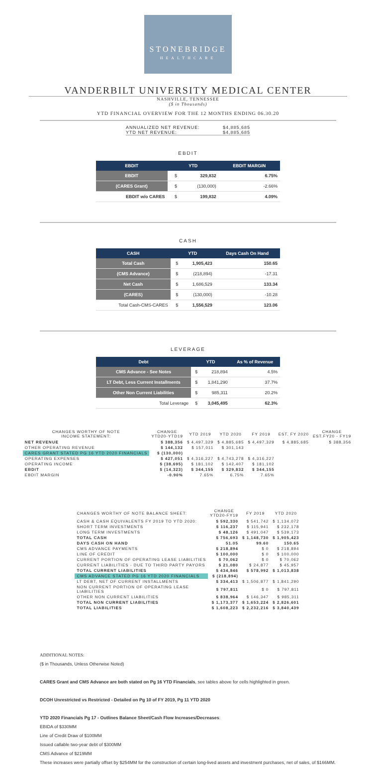STONEBRIDGE
HEALTHCARE
VANDERBILT UNIVERSITY MEDICAL CENTER
NASHVILLE, TENNESSEE
($ in Thousands)
YTD FINANCIAL OVERVIEW FOR THE 12 MONTHS ENDING 06.30.20
ANNUALIZED NET REVENUE: $4,885,685
YTD NET REVENUE: $4,885,685
EBDIT
| EBDIT | YTD | | EBDIT MARGIN |
| --- | --- | --- | --- |
| EBDIT | $ | 329,832 | 6.75% |
| (CARES Grant) | $ | (130,000) | -2.66% |
| EBDIT w/o CARES | $ | 199,832 | 4.09% |
CASH
| CASH | YTD | | Days Cash On Hand |
| --- | --- | --- | --- |
| Total Cash | $ | 1,905,423 | 150.65 |
| (CMS Advance) | $ | (218,894) | -17.31 |
| Net Cash | $ | 1,686,529 | 133.34 |
| (CARES) | $ | (130,000) | -10.28 |
| Total Cash-CMS-CARES | $ | 1,556,529 | 123.06 |
LEVERAGE
| Debt | YTD | | As % of Revenue |
| --- | --- | --- | --- |
| CMS Advance - See Notes | $ | 218,894 | 4.5% |
| LT Debt, Less Current Installments | $ | 1,841,290 | 37.7% |
| Other Non Current Liabilities | $ | 985,311 | 20.2% |
| Total Leverage | $ | 3,045,495 | 62.3% |
| CHANGES WORTHY OF NOTE INCOME STATEMENT: | CHANGE YTD20-YTD19 | YTD 2019 | YTD 2020 | FY 2019 | EST. FY 2020 | CHANGE EST.FY20 - FY19 |
| --- | --- | --- | --- | --- | --- | --- |
| NET REVENUE | $ 388,356 | $ 4,497,329 | $ 4,885,685 | $ 4,497,329 | $ 4,885,685 | $ 388,356 |
| OTHER OPERATING REVENUE | $ 144,132 | $ 157,011 | $ 301,143 | | | |
| CARES GRANT STATED PG 16 YTD 2020 FINANCIALS | $ (130,000) | | | | | |
| OPERATING EXPENSES | $ 427,051 | $ 4,316,227 | $ 4,743,278 | $ 4,316,227 | | |
| OPERATING INCOME | $ (38,695) | $ 181,102 | $ 142,407 | $ 181,102 | | |
| EBDIT | $ (14,323) | $ 344,155 | $ 329,832 | $ 344,155 | | |
| EBDIT MARGIN | -0.90% | 7.65% | 6.75% | 7.65% | | |
| CHANGES WORTHY OF NOTE BALANCE SHEET: | CHANGE YTD20-FY19 | FY 2019 | YTD 2020 |
| --- | --- | --- | --- |
| CASH & CASH EQUIVALENTS FY 2019 TO YTD 2020: | $ 592,330 | $ 541,742 | $ 1,134,072 |
| SHORT TERM INVESTMENTS | $ 116,237 | $ 115,941 | $ 232,178 |
| LONG TERM INVESTMENTS | $ 48,126 | $ 491,047 | $ 539,173 |
| TOTAL CASH | $ 756,693 | $ 1,148,730 | $ 1,905,423 |
| DAYS CASH ON HAND | 51.05 | 99.60 | 150.65 |
| CMS ADVANCE PAYMENTS | $ 218,894 | $ 0 | $ 218,894 |
| LINE OF CREDIT | $ 100,000 | $ 0 | $ 100,000 |
| CURRENT PORTION OF OPERATING LEASE LIABILITIES | $ 70,062 | $ 0 | $ 70,062 |
| CURRENT LIABILITIES - DUE TO THIRD PARTY PAYORS | $ 21,080 | $ 24,877 | $ 45,957 |
| TOTAL CURRENT LIABILITIES | $ 434,846 | $ 578,992 | $ 1,013,838 |
| CMS ADVANCE STATED PG 16 YTD 2020 FINANCIALS | $ (218,894) | | |
| LT DEBT, NET OF CURRENT INSTALLMENTS | $ 334,413 | $ 1,506,877 | $ 1,841,290 |
| NON CURRENT PORTION OF OPERATING LEASE LIABILITIES | $ 797,811 | $ 0 | $ 797,811 |
| OTHER NON CURRENT LIABILITIES | $ 838,964 | $ 146,347 | $ 985,311 |
| TOTAL NON CURRENT LIABILITIES | $ 1,173,377 | $ 1,653,224 | $ 2,826,601 |
| TOTAL LIABILITIES | $ 1,608,223 | $ 2,232,216 | $ 3,840,439 |
ADDITIONAL NOTES:
($ in Thousands, Unless Otherwise Noted)
CARES Grant and CMS Advance are both stated on Pg 16 YTD Financials, see tables above for cells highlighted in green.
DCOH Unrestricted vs Restricted - Detailed on Pg 10 of FY 2019, Pg 11 YTD 2020
YTD 2020 Financials Pg 17 - Outlines Balance Sheet/Cash Flow Increases/Decreases:
EBIDA of $330MM
Line of Credit Draw of $100MM
Issued callable two-year debt of $300MM
CMS Advance of $219MM
These increases were partially offset by $254MM for the construction of certain long-lived assets and investment purchases, net of sales, of $166MM.